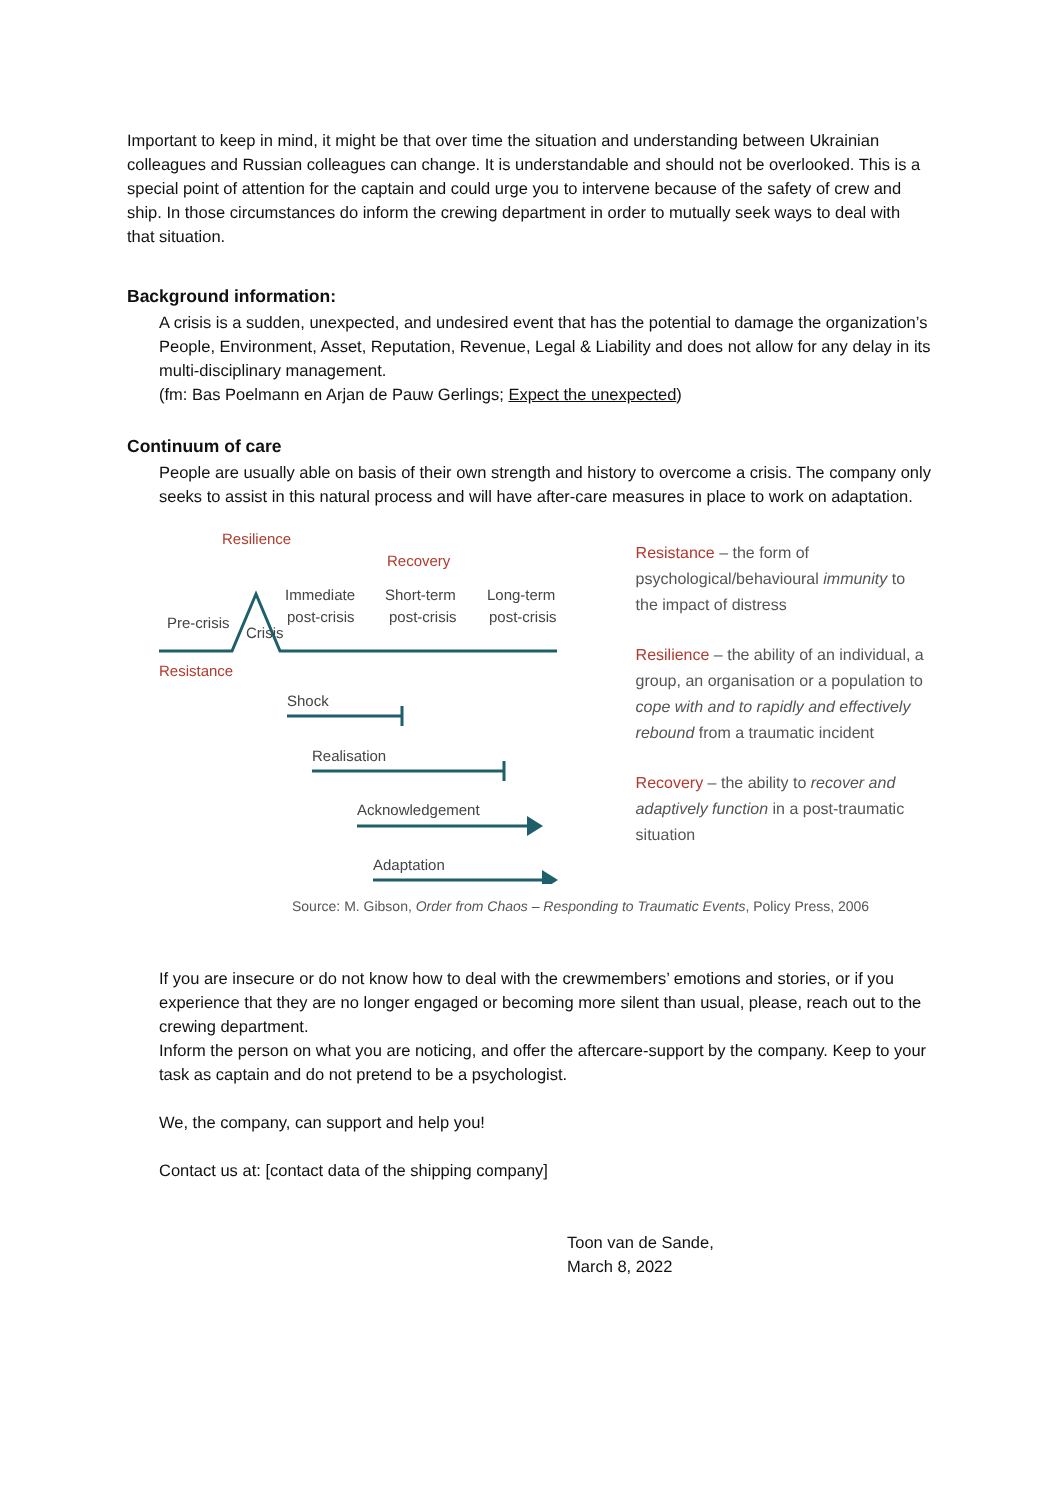Important to keep in mind, it might be that over time the situation and understanding between Ukrainian colleagues and Russian colleagues can change. It is understandable and should not be overlooked. This is a special point of attention for the captain and could urge you to intervene because of the safety of crew and ship. In those circumstances do inform the crewing department in order to mutually seek ways to deal with that situation.
Background information:
A crisis is a sudden, unexpected, and undesired event that has the potential to damage the organization’s People, Environment, Asset, Reputation, Revenue, Legal & Liability and does not allow for any delay in its multi-disciplinary management.
(fm: Bas Poelmann en Arjan de Pauw Gerlings; Expect the unexpected)
Continuum of care
People are usually able on basis of their own strength and history to overcome a crisis. The company only seeks to assist in this natural process and will have after-care measures in place to work on adaptation.
Resilience
Recovery
Immediate
post-crisis
Short-term
post-crisis
Long-term
post-crisis
Pre-crisis
Crisis
Resistance
Shock
Realisation
Acknowledgement
Adaptation
Resistance – the form of psychological/behavioural immunity to the impact of distress
Resilience – the ability of an individual, a group, an organisation or a population to cope with and to rapidly and effectively rebound from a traumatic incident
Recovery – the ability to recover and adaptively function in a post-traumatic situation
Source: M. Gibson, Order from Chaos – Responding to Traumatic Events, Policy Press, 2006
If you are insecure or do not know how to deal with the crewmembers’ emotions and stories, or if you experience that they are no longer engaged or becoming more silent than usual, please, reach out to the crewing department.
Inform the person on what you are noticing, and offer the aftercare-support by the company. Keep to your task as captain and do not pretend to be a psychologist.
We, the company, can support and help you!
Contact us at: [contact data of the shipping company]
Toon van de Sande,
March 8, 2022